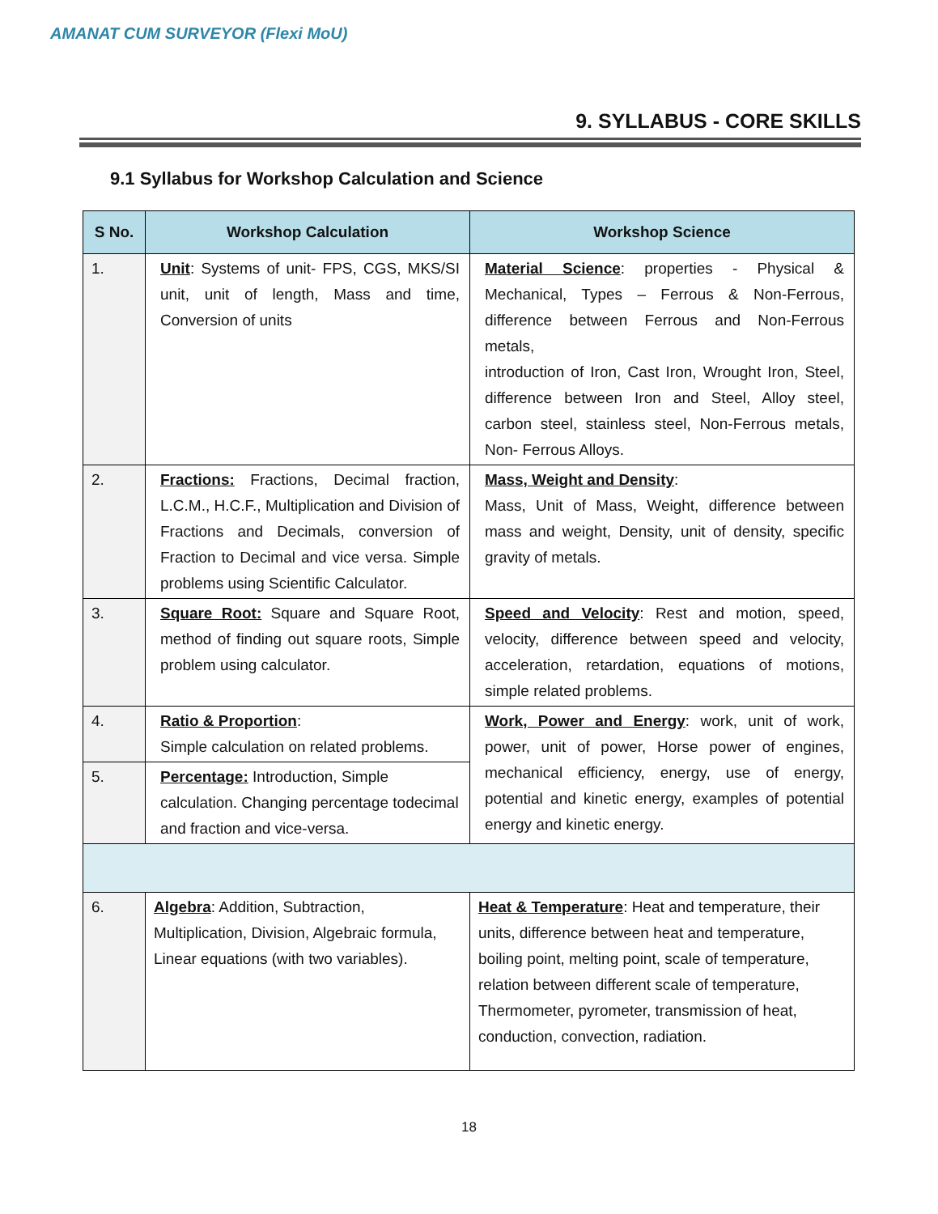AMANAT CUM SURVEYOR (Flexi MoU)
9. SYLLABUS - CORE SKILLS
9.1 Syllabus for Workshop Calculation and Science
| S No. | Workshop Calculation | Workshop Science |
| --- | --- | --- |
| 1. | Unit : Systems of unit- FPS, CGS, MKS/SI unit, unit of length, Mass and time, Conversion of units | Material Science : properties - Physical & Mechanical, Types – Ferrous & Non-Ferrous, difference between Ferrous and Non-Ferrous metals, introduction of Iron, Cast Iron, Wrought Iron, Steel, difference between Iron and Steel, Alloy steel, carbon steel, stainless steel, Non-Ferrous metals, Non- Ferrous Alloys. |
| 2. | Fractions: Fractions, Decimal fraction, L.C.M., H.C.F., Multiplication and Division of Fractions and Decimals, conversion of Fraction to Decimal and vice versa. Simple problems using Scientific Calculator. | Mass, Weight and Density : Mass, Unit of Mass, Weight, difference between mass and weight, Density, unit of density, specific gravity of metals. |
| 3. | Square Root: Square and Square Root, method of finding out square roots, Simple problem using calculator. | Speed and Velocity : Rest and motion, speed, velocity, difference between speed and velocity, acceleration, retardation, equations of motions, simple related problems. |
| 4. | Ratio & Proportion : Simple calculation on related problems. | Work, Power and Energy : work, unit of work, power, unit of power, Horse power of engines, mechanical efficiency, energy, use of energy, potential and kinetic energy, examples of potential energy and kinetic energy. |
| 5. | Percentage: Introduction, Simple calculation. Changing percentage todecimal and fraction and vice-versa. | |
| 6. | Algebra : Addition, Subtraction, Multiplication, Division, Algebraic formula, Linear equations (with two variables). | Heat & Temperature : Heat and temperature, their units, difference between heat and temperature, boiling point, melting point, scale of temperature, relation between different scale of temperature, Thermometer, pyrometer, transmission of heat, conduction, convection, radiation. |
18